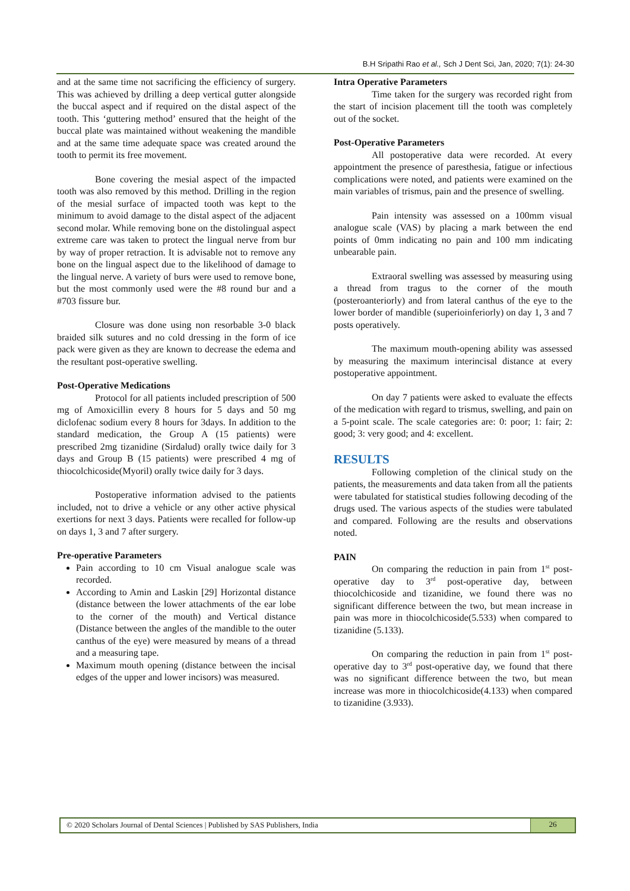B.H Sripathi Rao et al., Sch J Dent Sci, Jan, 2020; 7(1): 24-30
and at the same time not sacrificing the efficiency of surgery. This was achieved by drilling a deep vertical gutter alongside the buccal aspect and if required on the distal aspect of the tooth. This ‘guttering method’ ensured that the height of the buccal plate was maintained without weakening the mandible and at the same time adequate space was created around the tooth to permit its free movement.
Bone covering the mesial aspect of the impacted tooth was also removed by this method. Drilling in the region of the mesial surface of impacted tooth was kept to the minimum to avoid damage to the distal aspect of the adjacent second molar. While removing bone on the distolingual aspect extreme care was taken to protect the lingual nerve from bur by way of proper retraction. It is advisable not to remove any bone on the lingual aspect due to the likelihood of damage to the lingual nerve. A variety of burs were used to remove bone, but the most commonly used were the #8 round bur and a #703 fissure bur.
Closure was done using non resorbable 3-0 black braided silk sutures and no cold dressing in the form of ice pack were given as they are known to decrease the edema and the resultant post-operative swelling.
Post-Operative Medications
Protocol for all patients included prescription of 500 mg of Amoxicillin every 8 hours for 5 days and 50 mg diclofenac sodium every 8 hours for 3days. In addition to the standard medication, the Group A (15 patients) were prescribed 2mg tizanidine (Sirdalud) orally twice daily for 3 days and Group B (15 patients) were prescribed 4 mg of thiocolchicoside(Myoril) orally twice daily for 3 days.
Postoperative information advised to the patients included, not to drive a vehicle or any other active physical exertions for next 3 days. Patients were recalled for follow-up on days 1, 3 and 7 after surgery.
Pre-operative Parameters
Pain according to 10 cm Visual analogue scale was recorded.
According to Amin and Laskin [29] Horizontal distance (distance between the lower attachments of the ear lobe to the corner of the mouth) and Vertical distance (Distance between the angles of the mandible to the outer canthus of the eye) were measured by means of a thread and a measuring tape.
Maximum mouth opening (distance between the incisal edges of the upper and lower incisors) was measured.
Intra Operative Parameters
Time taken for the surgery was recorded right from the start of incision placement till the tooth was completely out of the socket.
Post-Operative Parameters
All postoperative data were recorded. At every appointment the presence of paresthesia, fatigue or infectious complications were noted, and patients were examined on the main variables of trismus, pain and the presence of swelling.
Pain intensity was assessed on a 100mm visual analogue scale (VAS) by placing a mark between the end points of 0mm indicating no pain and 100 mm indicating unbearable pain.
Extraoral swelling was assessed by measuring using a thread from tragus to the corner of the mouth (posteroanteriorly) and from lateral canthus of the eye to the lower border of mandible (superioinferiorly) on day 1, 3 and 7 posts operatively.
The maximum mouth-opening ability was assessed by measuring the maximum interincisal distance at every postoperative appointment.
On day 7 patients were asked to evaluate the effects of the medication with regard to trismus, swelling, and pain on a 5-point scale. The scale categories are: 0: poor; 1: fair; 2: good; 3: very good; and 4: excellent.
RESULTS
Following completion of the clinical study on the patients, the measurements and data taken from all the patients were tabulated for statistical studies following decoding of the drugs used. The various aspects of the studies were tabulated and compared. Following are the results and observations noted.
PAIN
On comparing the reduction in pain from 1<sup>st</sup> post-operative day to 3<sup>rd</sup> post-operative day, between thiocolchicoside and tizanidine, we found there was no significant difference between the two, but mean increase in pain was more in thiocolchicoside(5.533) when compared to tizanidine (5.133).
On comparing the reduction in pain from 1<sup>st</sup> post-operative day to 3<sup>rd</sup> post-operative day, we found that there was no significant difference between the two, but mean increase was more in thiocolchicoside(4.133) when compared to tizanidine (3.933).
© 2020 Scholars Journal of Dental Sciences | Published by SAS Publishers, India
26